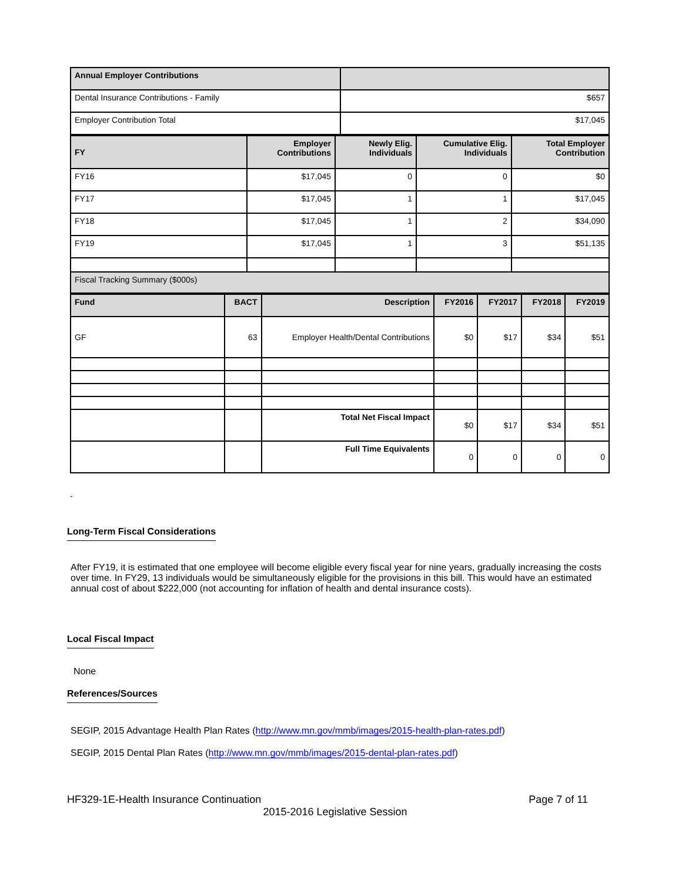| Annual Employer Contributions | |
| Dental Insurance Contributions - Family | $657 |
| Employer Contribution Total | $17,045 |
| FY | Employer Contributions | Newly Elig. Individuals | Cumulative Elig. Individuals | Total Employer Contribution |
| --- | --- | --- | --- | --- |
| FY16 | $17,045 | 0 | 0 | $0 |
| FY17 | $17,045 | 1 | 1 | $17,045 |
| FY18 | $17,045 | 1 | 2 | $34,090 |
| FY19 | $17,045 | 1 | 3 | $51,135 |
| Fiscal Tracking Summary ($000s) | | | | |
| Fund | BACT | Description | FY2016 | FY2017 | FY2018 | FY2019 |
| --- | --- | --- | --- | --- | --- | --- |
| GF | 63 | Employer Health/Dental Contributions | $0 | $17 | $34 | $51 |
| | | Total Net Fiscal Impact | $0 | $17 | $34 | $51 |
| | | Full Time Equivalents | 0 | 0 | 0 | 0 |
-
Long-Term Fiscal Considerations
After FY19, it is estimated that one employee will become eligible every fiscal year for nine years, gradually increasing the costs over time. In FY29, 13 individuals would be simultaneously eligible for the provisions in this bill. This would have an estimated annual cost of about $222,000 (not accounting for inflation of health and dental insurance costs).
Local Fiscal Impact
None
References/Sources
SEGIP, 2015 Advantage Health Plan Rates (http://www.mn.gov/mmb/images/2015-health-plan-rates.pdf)
SEGIP, 2015 Dental Plan Rates (http://www.mn.gov/mmb/images/2015-dental-plan-rates.pdf)
HF329-1E-Health Insurance Continuation Page 7 of 11
2015-2016 Legislative Session